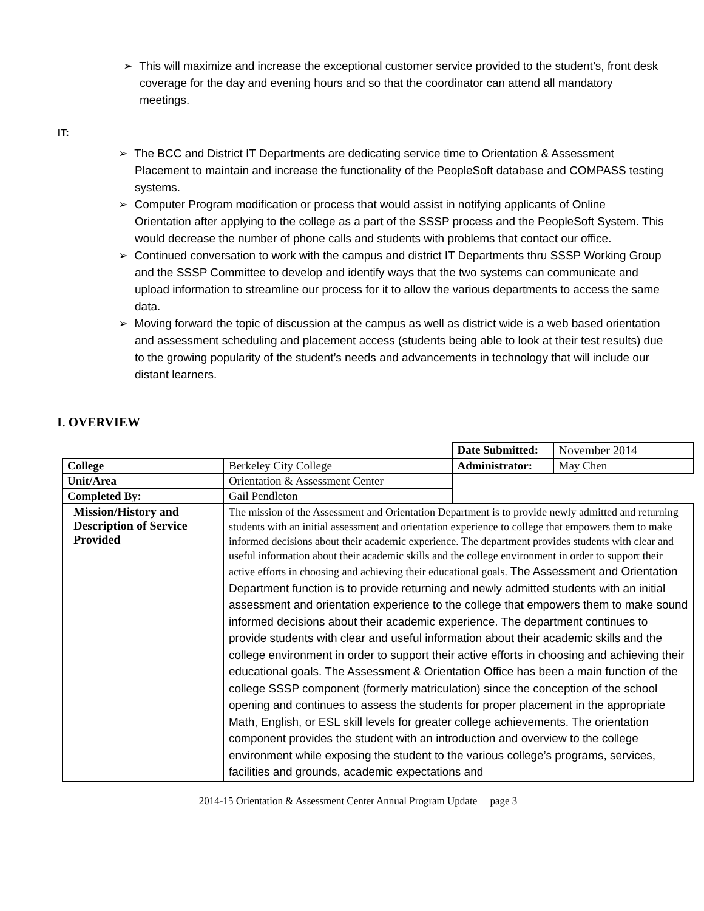➢ This will maximize and increase the exceptional customer service provided to the student’s, front desk coverage for the day and evening hours and so that the coordinator can attend all mandatory meetings.
IT:
➢ The BCC and District IT Departments are dedicating service time to Orientation & Assessment Placement to maintain and increase the functionality of the PeopleSoft database and COMPASS testing systems.
➢ Computer Program modification or process that would assist in notifying applicants of Online Orientation after applying to the college as a part of the SSSP process and the PeopleSoft System. This would decrease the number of phone calls and students with problems that contact our office.
➢ Continued conversation to work with the campus and district IT Departments thru SSSP Working Group and the SSSP Committee to develop and identify ways that the two systems can communicate and upload information to streamline our process for it to allow the various departments to access the same data.
➢ Moving forward the topic of discussion at the campus as well as district wide is a web based orientation and assessment scheduling and placement access (students being able to look at their test results) due to the growing popularity of the student’s needs and advancements in technology that will include our distant learners.
I. OVERVIEW
| | | Date Submitted: | November 2014 |
| College | Berkeley City College | Administrator: | May Chen |
| Unit/Area | Orientation & Assessment Center | | |
| Completed By: | Gail Pendleton | | |
| Mission/History and Description of Service Provided | The mission of the Assessment and Orientation Department is to provide newly admitted and returning students with an initial assessment and orientation experience to college that empowers them to make informed decisions about their academic experience. The department provides students with clear and useful information about their academic skills and the college environment in order to support their active efforts in choosing and achieving their educational goals. The Assessment and Orientation Department function is to provide returning and newly admitted students with an initial assessment and orientation experience to the college that empowers them to make sound informed decisions about their academic experience. The department continues to provide students with clear and useful information about their academic skills and the college environment in order to support their active efforts in choosing and achieving their educational goals. The Assessment & Orientation Office has been a main function of the college SSSP component (formerly matriculation) since the conception of the school opening and continues to assess the students for proper placement in the appropriate Math, English, or ESL skill levels for greater college achievements. The orientation component provides the student with an introduction and overview to the college environment while exposing the student to the various college’s programs, services, facilities and grounds, academic expectations and | | |
2014-15 Orientation & Assessment Center Annual Program Update page 3